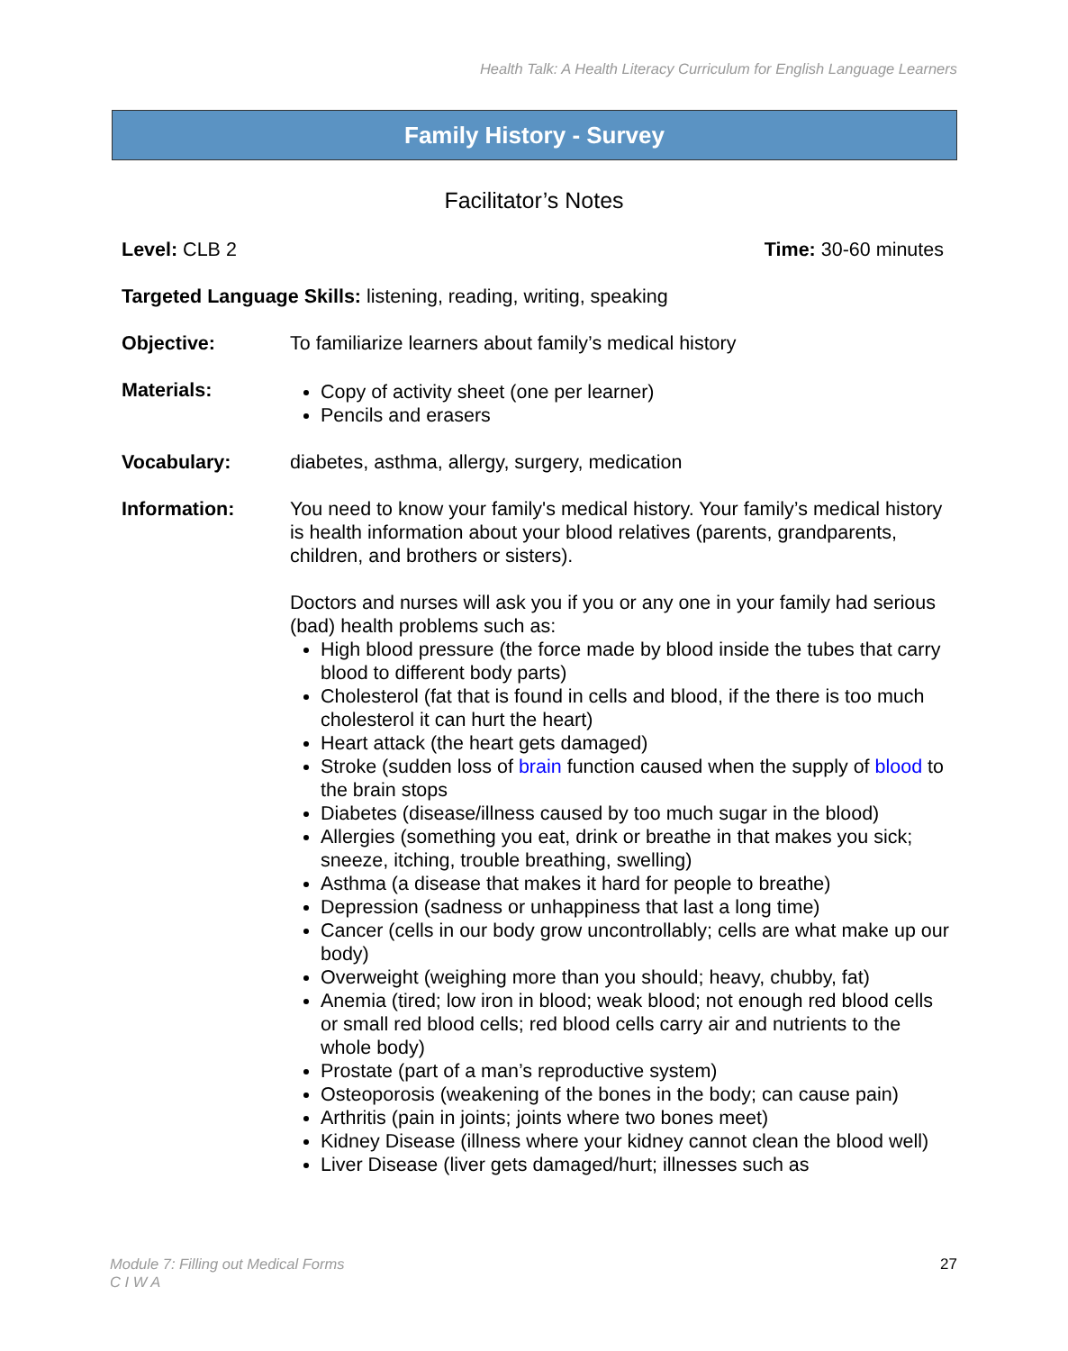Health Talk: A Health Literacy Curriculum for English Language Learners
Family History - Survey
Facilitator’s Notes
Level: CLB 2 Time: 30-60 minutes
Targeted Language Skills: listening, reading, writing, speaking
Objective: To familiarize learners about family’s medical history
Materials: Copy of activity sheet (one per learner)
Pencils and erasers
Vocabulary: diabetes, asthma, allergy, surgery, medication
Information: You need to know your family's medical history. Your family’s medical history is health information about your blood relatives (parents, grandparents, children, and brothers or sisters).
Doctors and nurses will ask you if you or any one in your family had serious (bad) health problems such as:
High blood pressure (the force made by blood inside the tubes that carry blood to different body parts)
Cholesterol (fat that is found in cells and blood, if the there is too much cholesterol it can hurt the heart)
Heart attack (the heart gets damaged)
Stroke (sudden loss of brain function caused when the supply of blood to the brain stops
Diabetes (disease/illness caused by too much sugar in the blood)
Allergies (something you eat, drink or breathe in that makes you sick; sneeze, itching, trouble breathing, swelling)
Asthma (a disease that makes it hard for people to breathe)
Depression (sadness or unhappiness that last a long time)
Cancer (cells in our body grow uncontrollably; cells are what make up our body)
Overweight (weighing more than you should; heavy, chubby, fat)
Anemia (tired; low iron in blood; weak blood; not enough red blood cells or small red blood cells; red blood cells carry air and nutrients to the whole body)
Prostate (part of a man’s reproductive system)
Osteoporosis (weakening of the bones in the body; can cause pain)
Arthritis (pain in joints; joints where two bones meet)
Kidney Disease (illness where your kidney cannot clean the blood well)
Liver Disease (liver gets damaged/hurt; illnesses such as
Module 7: Filling out Medical Forms
C I W A
27